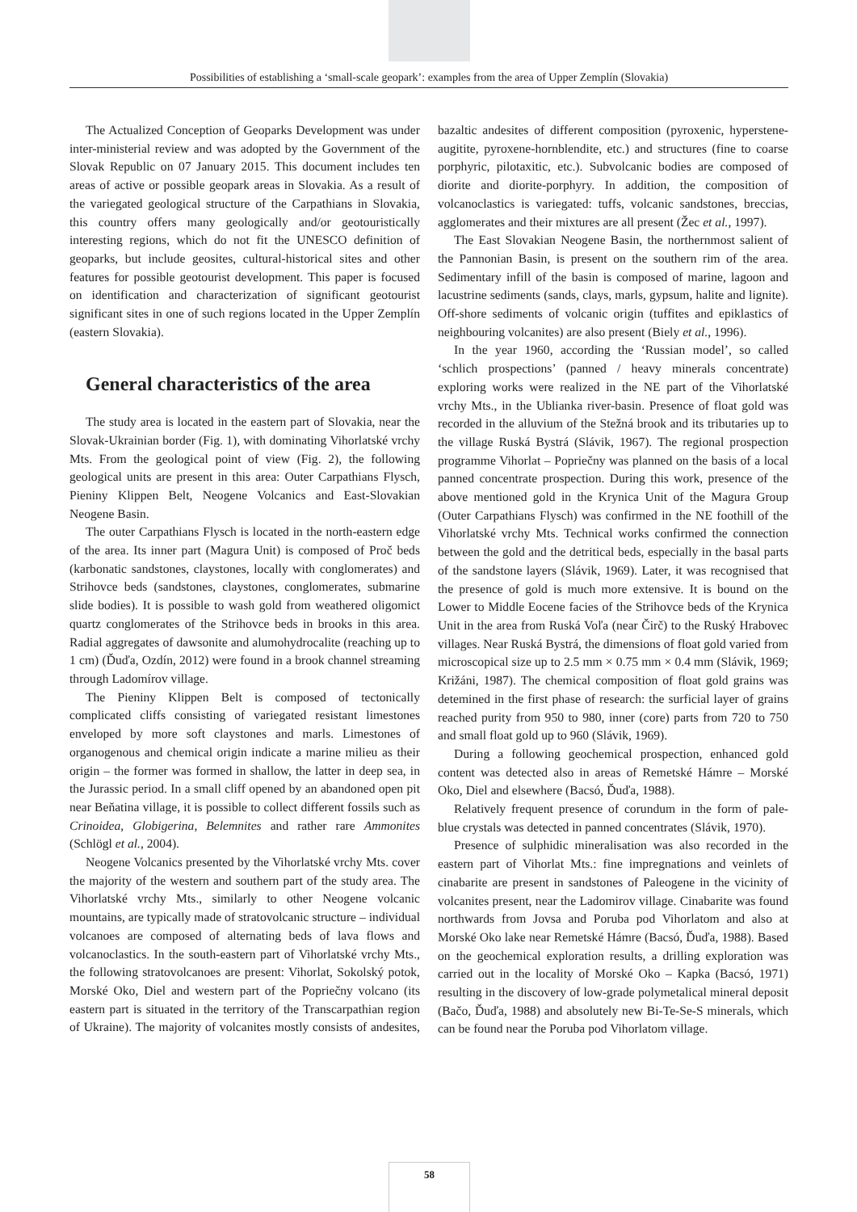Possibilities of establishing a ‘small-scale geopark’: examples from the area of Upper Zemplín (Slovakia)
The Actualized Conception of Geoparks Development was under inter-ministerial review and was adopted by the Government of the Slovak Republic on 07 January 2015. This document includes ten areas of active or possible geopark areas in Slovakia. As a result of the variegated geological structure of the Carpathians in Slovakia, this country offers many geologically and/or geotouristically interesting regions, which do not fit the UNESCO definition of geoparks, but include geosites, cultural-historical sites and other features for possible geotourist development. This paper is focused on identification and characterization of significant geotourist significant sites in one of such regions located in the Upper Zemplín (eastern Slovakia).
General characteristics of the area
The study area is located in the eastern part of Slovakia, near the Slovak-Ukrainian border (Fig. 1), with dominating Vihorlatské vrchy Mts. From the geological point of view (Fig. 2), the following geological units are present in this area: Outer Carpathians Flysch, Pieniny Klippen Belt, Neogene Volcanics and East-Slovakian Neogene Basin.
The outer Carpathians Flysch is located in the north-eastern edge of the area. Its inner part (Magura Unit) is composed of Proč beds (karbonatic sandstones, claystones, locally with conglomerates) and Strihovce beds (sandstones, claystones, conglomerates, submarine slide bodies). It is possible to wash gold from weathered oligomict quartz conglomerates of the Strihovce beds in brooks in this area. Radial aggregates of dawsonite and alumohydrocalite (reaching up to 1 cm) (Ďuďa, Ozdín, 2012) were found in a brook channel streaming through Ladomírov village.
The Pieniny Klippen Belt is composed of tectonically complicated cliffs consisting of variegated resistant limestones enveloped by more soft claystones and marls. Limestones of organogenous and chemical origin indicate a marine milieu as their origin – the former was formed in shallow, the latter in deep sea, in the Jurassic period. In a small cliff opened by an abandoned open pit near Beňatina village, it is possible to collect different fossils such as Crinoidea, Globigerina, Belemnites and rather rare Ammonites (Schlögl et al., 2004).
Neogene Volcanics presented by the Vihorlatské vrchy Mts. cover the majority of the western and southern part of the study area. The Vihorlatské vrchy Mts., similarly to other Neogene volcanic mountains, are typically made of stratovolcanic structure – individual volcanoes are composed of alternating beds of lava flows and volcanoclastics. In the south-eastern part of Vihorlatské vrchy Mts., the following stratovolcanoes are present: Vihorlat, Sokolský potok, Morské Oko, Diel and western part of the Popriečny volcano (its eastern part is situated in the territory of the Transcarpathian region of Ukraine). The majority of volcanites mostly consists of andesites, bazaltic andesites of different composition (pyroxenic, hyperstene-augitite, pyroxene-hornblendite, etc.) and structures (fine to coarse porphyric, pilotaxitic, etc.). Subvolcanic bodies are composed of diorite and diorite-porphyry. In addition, the composition of volcanoclastics is variegated: tuffs, volcanic sandstones, breccias, agglomerates and their mixtures are all present (Žec et al., 1997).
The East Slovakian Neogene Basin, the northernmost salient of the Pannonian Basin, is present on the southern rim of the area. Sedimentary infill of the basin is composed of marine, lagoon and lacustrine sediments (sands, clays, marls, gypsum, halite and lignite). Off-shore sediments of volcanic origin (tuffites and epiklastics of neighbouring volcanites) are also present (Biely et al., 1996).
In the year 1960, according the ‘Russian model’, so called ‘schlich prospections’ (panned / heavy minerals concentrate) exploring works were realized in the NE part of the Vihorlatské vrchy Mts., in the Ublianka river-basin. Presence of float gold was recorded in the alluvium of the Stežná brook and its tributaries up to the village Ruská Bystrá (Slávik, 1967). The regional prospection programme Vihorlat – Popriečny was planned on the basis of a local panned concentrate prospection. During this work, presence of the above mentioned gold in the Krynica Unit of the Magura Group (Outer Carpathians Flysch) was confirmed in the NE foothill of the Vihorlatské vrchy Mts. Technical works confirmed the connection between the gold and the detritical beds, especially in the basal parts of the sandstone layers (Slávik, 1969). Later, it was recognised that the presence of gold is much more extensive. It is bound on the Lower to Middle Eocene facies of the Strihovce beds of the Krynica Unit in the area from Ruská Voľa (near Čirč) to the Ruský Hrabovec villages. Near Ruská Bystrá, the dimensions of float gold varied from microscopical size up to 2.5 mm × 0.75 mm × 0.4 mm (Slávik, 1969; Križáni, 1987). The chemical composition of float gold grains was detemined in the first phase of research: the surficial layer of grains reached purity from 950 to 980, inner (core) parts from 720 to 750 and small float gold up to 960 (Slávik, 1969).
During a following geochemical prospection, enhanced gold content was detected also in areas of Remetské Hámre – Morské Oko, Diel and elsewhere (Bacsó, Ďuďa, 1988).
Relatively frequent presence of corundum in the form of pale-blue crystals was detected in panned concentrates (Slávik, 1970).
Presence of sulphidic mineralisation was also recorded in the eastern part of Vihorlat Mts.: fine impregnations and veinlets of cinabarite are present in sandstones of Paleogene in the vicinity of volcanites present, near the Ladomirov village. Cinabarite was found northwards from Jovsa and Poruba pod Vihorlatom and also at Morské Oko lake near Remetské Hámre (Bacsó, Ďuďa, 1988). Based on the geochemical exploration results, a drilling exploration was carried out in the locality of Morské Oko – Kapka (Bacsó, 1971) resulting in the discovery of low-grade polymetalical mineral deposit (Bačo, Ďuďa, 1988) and absolutely new Bi-Te-Se-S minerals, which can be found near the Poruba pod Vihorlatom village.
58